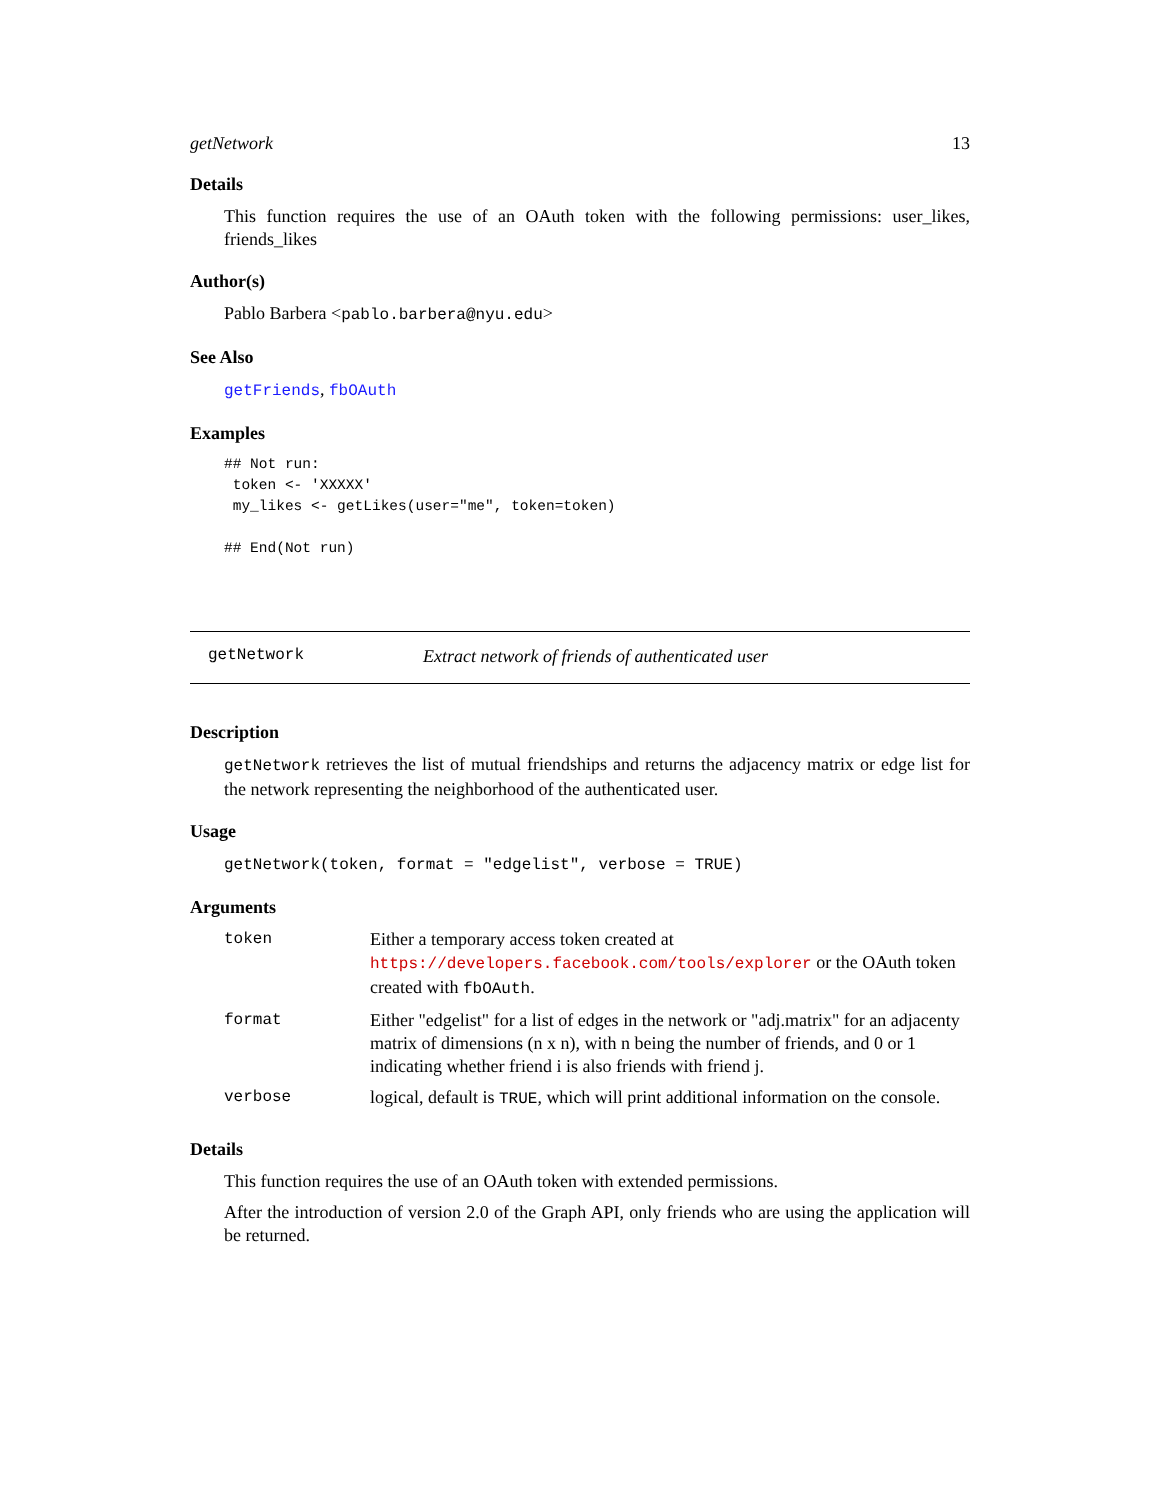getNetwork 13
Details
This function requires the use of an OAuth token with the following permissions: user_likes, friends_likes
Author(s)
Pablo Barbera <pablo.barbera@nyu.edu>
See Also
getFriends, fbOAuth
Examples
## Not run:
 token <- 'XXXXX'
 my_likes <- getLikes(user="me", token=token)

## End(Not run)
getNetwork Extract network of friends of authenticated user
Description
getNetwork retrieves the list of mutual friendships and returns the adjacency matrix or edge list for the network representing the neighborhood of the authenticated user.
Usage
getNetwork(token, format = "edgelist", verbose = TRUE)
Arguments
| token | Either a temporary access token created at https://developers.facebook.com/tools/explorer or the OAuth token created with fbOAuth . |
| format | Either "edgelist" for a list of edges in the network or "adj.matrix" for an adjacenty matrix of dimensions (n x n), with n being the number of friends, and 0 or 1 indicating whether friend i is also friends with friend j. |
| verbose | logical, default is TRUE , which will print additional information on the console. |
Details
This function requires the use of an OAuth token with extended permissions.
After the introduction of version 2.0 of the Graph API, only friends who are using the application will be returned.